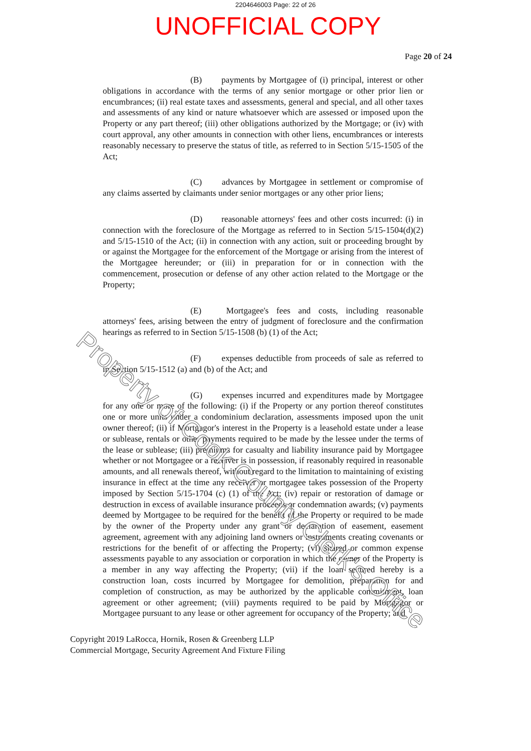2204646003 Page: 22 of 26
UNOFFICIAL COPY
Page 20 of 24
(B) payments by Mortgagee of (i) principal, interest or other obligations in accordance with the terms of any senior mortgage or other prior lien or encumbrances; (ii) real estate taxes and assessments, general and special, and all other taxes and assessments of any kind or nature whatsoever which are assessed or imposed upon the Property or any part thereof; (iii) other obligations authorized by the Mortgage; or (iv) with court approval, any other amounts in connection with other liens, encumbrances or interests reasonably necessary to preserve the status of title, as referred to in Section 5/15-1505 of the Act;
(C) advances by Mortgagee in settlement or compromise of any claims asserted by claimants under senior mortgages or any other prior liens;
(D) reasonable attorneys' fees and other costs incurred: (i) in connection with the foreclosure of the Mortgage as referred to in Section 5/15-1504(d)(2) and 5/15-1510 of the Act; (ii) in connection with any action, suit or proceeding brought by or against the Mortgagee for the enforcement of the Mortgage or arising from the interest of the Mortgagee hereunder; or (iii) in preparation for or in connection with the commencement, prosecution or defense of any other action related to the Mortgage or the Property;
(E) Mortgagee's fees and costs, including reasonable attorneys' fees, arising between the entry of judgment of foreclosure and the confirmation hearings as referred to in Section 5/15-1508 (b) (1) of the Act;
(F) expenses deductible from proceeds of sale as referred to in Section 5/15-1512 (a) and (b) of the Act; and
(G) expenses incurred and expenditures made by Mortgagee for any one or more of the following: (i) if the Property or any portion thereof constitutes one or more units under a condominium declaration, assessments imposed upon the unit owner thereof; (ii) if Mortgagor's interest in the Property is a leasehold estate under a lease or sublease, rentals or other payments required to be made by the lessee under the terms of the lease or sublease; (iii) premiums for casualty and liability insurance paid by Mortgagee whether or not Mortgagee or a receiver is in possession, if reasonably required in reasonable amounts, and all renewals thereof, without regard to the limitation to maintaining of existing insurance in effect at the time any receiver or mortgagee takes possession of the Property imposed by Section 5/15-1704 (c) (1) of the Act; (iv) repair or restoration of damage or destruction in excess of available insurance proceeds or condemnation awards; (v) payments deemed by Mortgagee to be required for the benefit of the Property or required to be made by the owner of the Property under any grant or declaration of easement, easement agreement, agreement with any adjoining land owners or instruments creating covenants or restrictions for the benefit of or affecting the Property; (vi) shared or common expense assessments payable to any association or corporation in which the owner of the Property is a member in any way affecting the Property; (vii) if the loan secured hereby is a construction loan, costs incurred by Mortgagee for demolition, preparation for and completion of construction, as may be authorized by the applicable commitment, loan agreement or other agreement; (viii) payments required to be paid by Mortgagor or Mortgagee pursuant to any lease or other agreement for occupancy of the Property; and
Copyright 2019 LaRocca, Hornik, Rosen & Greenberg LLP
Commercial Mortgage, Security Agreement And Fixture Filing
Property of Cook County Clerk's Office